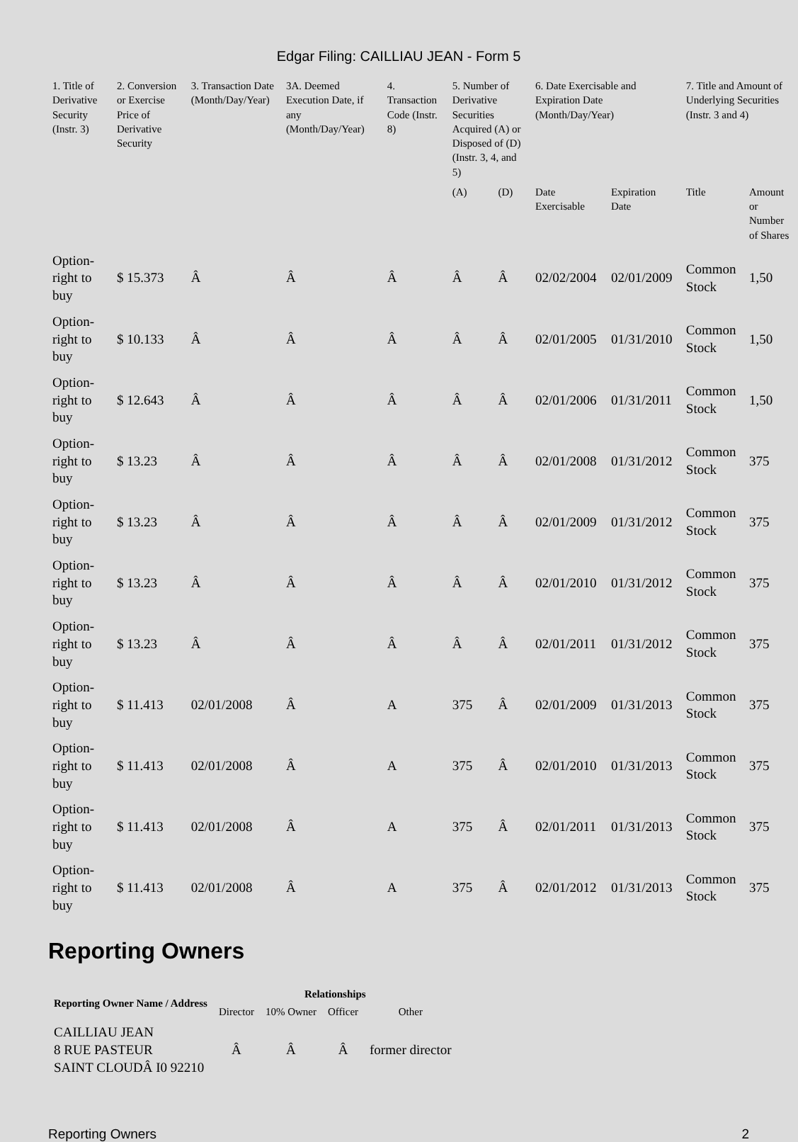Edgar Filing: CAILLIAU JEAN - Form 5
| 1. Title of Derivative Security (Instr. 3) | 2. Conversion or Exercise Price of Derivative Security | 3. Transaction Date (Month/Day/Year) | 3A. Deemed Execution Date, if any (Month/Day/Year) | 4. Transaction Code (Instr. 8) | 5. Number of Derivative Securities Acquired (A) or Disposed of (D) (Instr. 3, 4, and 5) | | 6. Date Exercisable and Expiration Date (Month/Day/Year) | | 7. Title and Amount of Underlying Securities (Instr. 3 and 4) | |
| --- | --- | --- | --- | --- | --- | --- | --- | --- | --- | --- |
| | | | | | (A) | (D) | Date Exercisable | Expiration Date | Title | Amount or Number of Shares |
| Option-right to buy | $ 15.373 | Â | Â | Â | Â | Â | 02/02/2004 | 02/01/2009 | Common Stock | 1,50 |
| Option-right to buy | $ 10.133 | Â | Â | Â | Â | Â | 02/01/2005 | 01/31/2010 | Common Stock | 1,50 |
| Option-right to buy | $ 12.643 | Â | Â | Â | Â | Â | 02/01/2006 | 01/31/2011 | Common Stock | 1,50 |
| Option-right to buy | $ 13.23 | Â | Â | Â | Â | Â | 02/01/2008 | 01/31/2012 | Common Stock | 375 |
| Option-right to buy | $ 13.23 | Â | Â | Â | Â | Â | 02/01/2009 | 01/31/2012 | Common Stock | 375 |
| Option-right to buy | $ 13.23 | Â | Â | Â | Â | Â | 02/01/2010 | 01/31/2012 | Common Stock | 375 |
| Option-right to buy | $ 13.23 | Â | Â | Â | Â | Â | 02/01/2011 | 01/31/2012 | Common Stock | 375 |
| Option-right to buy | $ 11.413 | 02/01/2008 | Â | A | 375 | Â | 02/01/2009 | 01/31/2013 | Common Stock | 375 |
| Option-right to buy | $ 11.413 | 02/01/2008 | Â | A | 375 | Â | 02/01/2010 | 01/31/2013 | Common Stock | 375 |
| Option-right to buy | $ 11.413 | 02/01/2008 | Â | A | 375 | Â | 02/01/2011 | 01/31/2013 | Common Stock | 375 |
| Option-right to buy | $ 11.413 | 02/01/2008 | Â | A | 375 | Â | 02/01/2012 | 01/31/2013 | Common Stock | 375 |
Reporting Owners
| Reporting Owner Name / Address | Relationships | | | |
| --- | --- | --- | --- | --- |
| | Director | 10% Owner | Officer | Other |
| CAILLIAU JEAN 8 RUE PASTEUR SAINT CLOUDÂ I0 92210 | Â | Â | Â | former director |
Reporting Owners 2